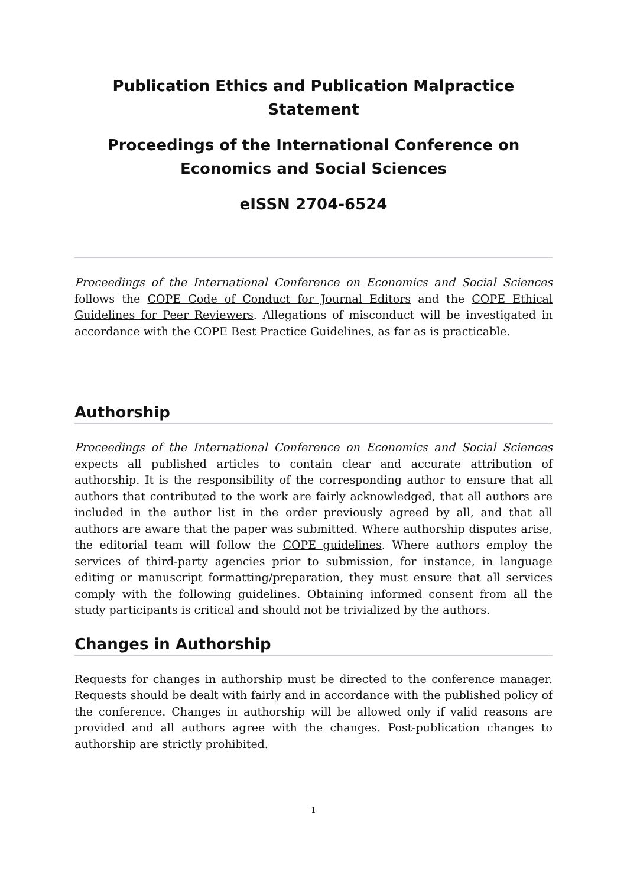Publication Ethics and Publication Malpractice
Statement
Proceedings of the International Conference on
Economics and Social Sciences
eISSN 2704-6524
Proceedings of the International Conference on Economics and Social Sciences follows the COPE Code of Conduct for Journal Editors and the COPE Ethical Guidelines for Peer Reviewers. Allegations of misconduct will be investigated in accordance with the COPE Best Practice Guidelines, as far as is practicable.
Authorship
Proceedings of the International Conference on Economics and Social Sciences expects all published articles to contain clear and accurate attribution of authorship. It is the responsibility of the corresponding author to ensure that all authors that contributed to the work are fairly acknowledged, that all authors are included in the author list in the order previously agreed by all, and that all authors are aware that the paper was submitted. Where authorship disputes arise, the editorial team will follow the COPE guidelines. Where authors employ the services of third-party agencies prior to submission, for instance, in language editing or manuscript formatting/preparation, they must ensure that all services comply with the following guidelines. Obtaining informed consent from all the study participants is critical and should not be trivialized by the authors.
Changes in Authorship
Requests for changes in authorship must be directed to the conference manager. Requests should be dealt with fairly and in accordance with the published policy of the conference. Changes in authorship will be allowed only if valid reasons are provided and all authors agree with the changes. Post-publication changes to authorship are strictly prohibited.
1